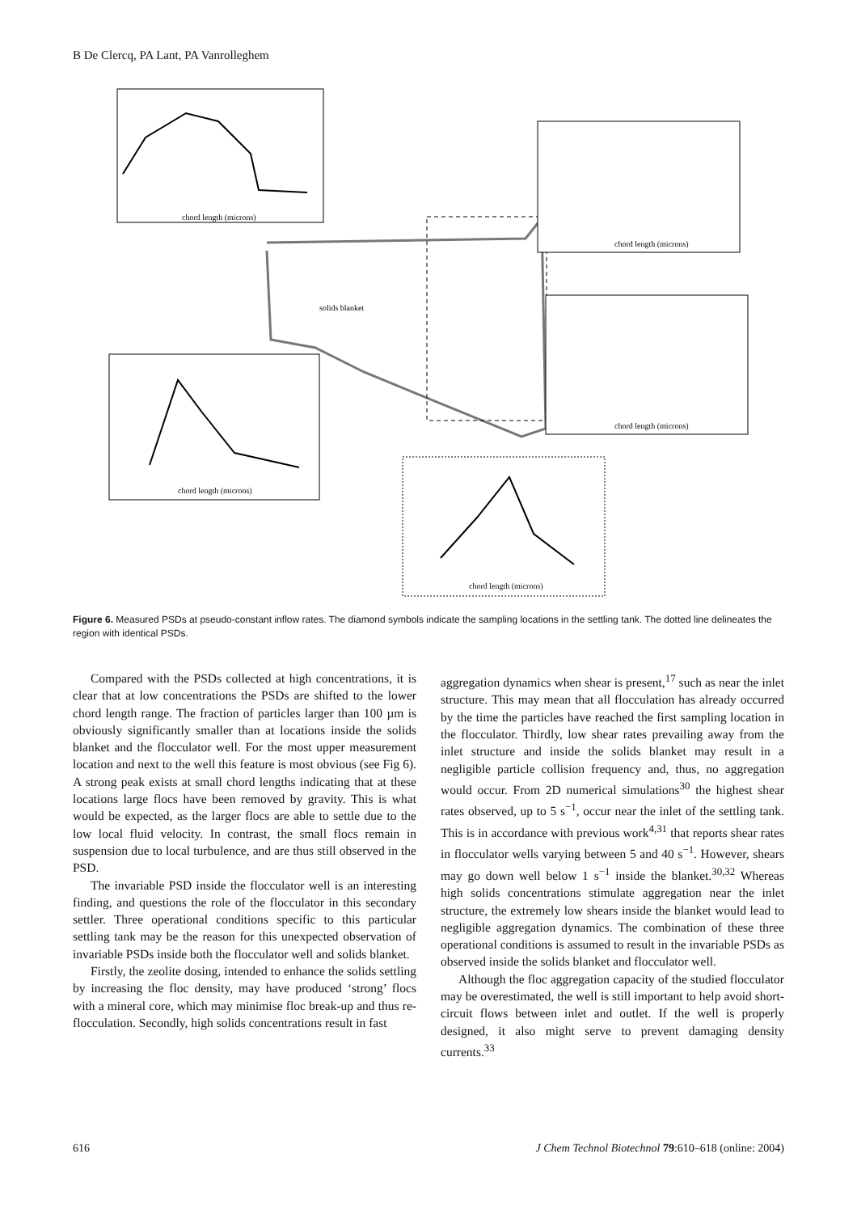B De Clercq, PA Lant, PA Vanrolleghem
solids blanket
chord length (microns)
chord length (microns)
chord length (microns)
chord length (microns)
chord length (microns)
Figure 6. Measured PSDs at pseudo-constant inflow rates. The diamond symbols indicate the sampling locations in the settling tank. The dotted line delineates the region with identical PSDs.
Compared with the PSDs collected at high concentrations, it is clear that at low concentrations the PSDs are shifted to the lower chord length range. The fraction of particles larger than 100 µm is obviously significantly smaller than at locations inside the solids blanket and the flocculator well. For the most upper measurement location and next to the well this feature is most obvious (see Fig 6). A strong peak exists at small chord lengths indicating that at these locations large flocs have been removed by gravity. This is what would be expected, as the larger flocs are able to settle due to the low local fluid velocity. In contrast, the small flocs remain in suspension due to local turbulence, and are thus still observed in the PSD.
The invariable PSD inside the flocculator well is an interesting finding, and questions the role of the flocculator in this secondary settler. Three operational conditions specific to this particular settling tank may be the reason for this unexpected observation of invariable PSDs inside both the flocculator well and solids blanket.
Firstly, the zeolite dosing, intended to enhance the solids settling by increasing the floc density, may have produced ‘strong’ flocs with a mineral core, which may minimise floc break-up and thus re-flocculation. Secondly, high solids concentrations result in fast
aggregation dynamics when shear is present,<sup>17</sup> such as near the inlet structure. This may mean that all flocculation has already occurred by the time the particles have reached the first sampling location in the flocculator. Thirdly, low shear rates prevailing away from the inlet structure and inside the solids blanket may result in a negligible particle collision frequency and, thus, no aggregation would occur. From 2D numerical simulations<sup>30</sup> the highest shear rates observed, up to 5 s<sup>−1</sup>, occur near the inlet of the settling tank. This is in accordance with previous work<sup>4,31</sup> that reports shear rates in flocculator wells varying between 5 and 40 s<sup>−1</sup>. However, shears may go down well below 1 s<sup>−1</sup> inside the blanket.<sup>30,32</sup> Whereas high solids concentrations stimulate aggregation near the inlet structure, the extremely low shears inside the blanket would lead to negligible aggregation dynamics. The combination of these three operational conditions is assumed to result in the invariable PSDs as observed inside the solids blanket and flocculator well.
Although the floc aggregation capacity of the studied flocculator may be overestimated, the well is still important to help avoid short-circuit flows between inlet and outlet. If the well is properly designed, it also might serve to prevent damaging density currents.<sup>33</sup>
616 J Chem Technol Biotechnol 79:610–618 (online: 2004)